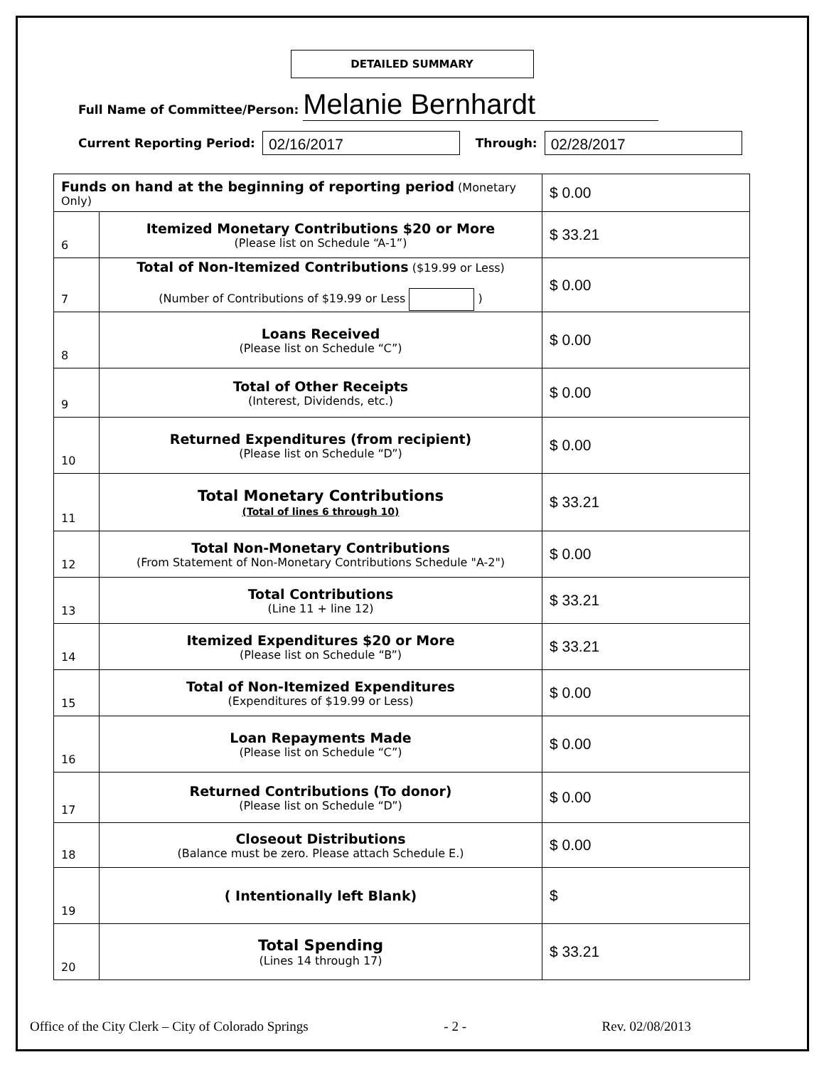DETAILED SUMMARY
Full Name of Committee/Person: Melanie Bernhardt
Current Reporting Period: 02/16/2017 Through: 02/28/2017
| Funds on hand at the beginning of reporting period (Monetary Only) | | $ 0.00 |
| 6 | Itemized Monetary Contributions $20 or More (Please list on Schedule “A-1”) | $ 33.21 |
| 7 | Total of Non-Itemized Contributions ($19.99 or Less) (Number of Contributions of $19.99 or Less ) | $ 0.00 |
| 8 | Loans Received (Please list on Schedule “C”) | $ 0.00 |
| 9 | Total of Other Receipts (Interest, Dividends, etc.) | $ 0.00 |
| 10 | Returned Expenditures (from recipient) (Please list on Schedule “D”) | $ 0.00 |
| 11 | Total Monetary Contributions (Total of lines 6 through 10) | $ 33.21 |
| 12 | Total Non-Monetary Contributions (From Statement of Non-Monetary Contributions Schedule "A-2") | $ 0.00 |
| 13 | Total Contributions (Line 11 + line 12) | $ 33.21 |
| 14 | Itemized Expenditures $20 or More (Please list on Schedule “B”) | $ 33.21 |
| 15 | Total of Non-Itemized Expenditures (Expenditures of $19.99 or Less) | $ 0.00 |
| 16 | Loan Repayments Made (Please list on Schedule “C”) | $ 0.00 |
| 17 | Returned Contributions (To donor) (Please list on Schedule “D”) | $ 0.00 |
| 18 | Closeout Distributions (Balance must be zero. Please attach Schedule E.) | $ 0.00 |
| 19 | ( Intentionally left Blank) | $ |
| 20 | Total Spending (Lines 14 through 17) | $ 33.21 |
Office of the City Clerk – City of Colorado Springs - 2 - Rev. 02/08/2013